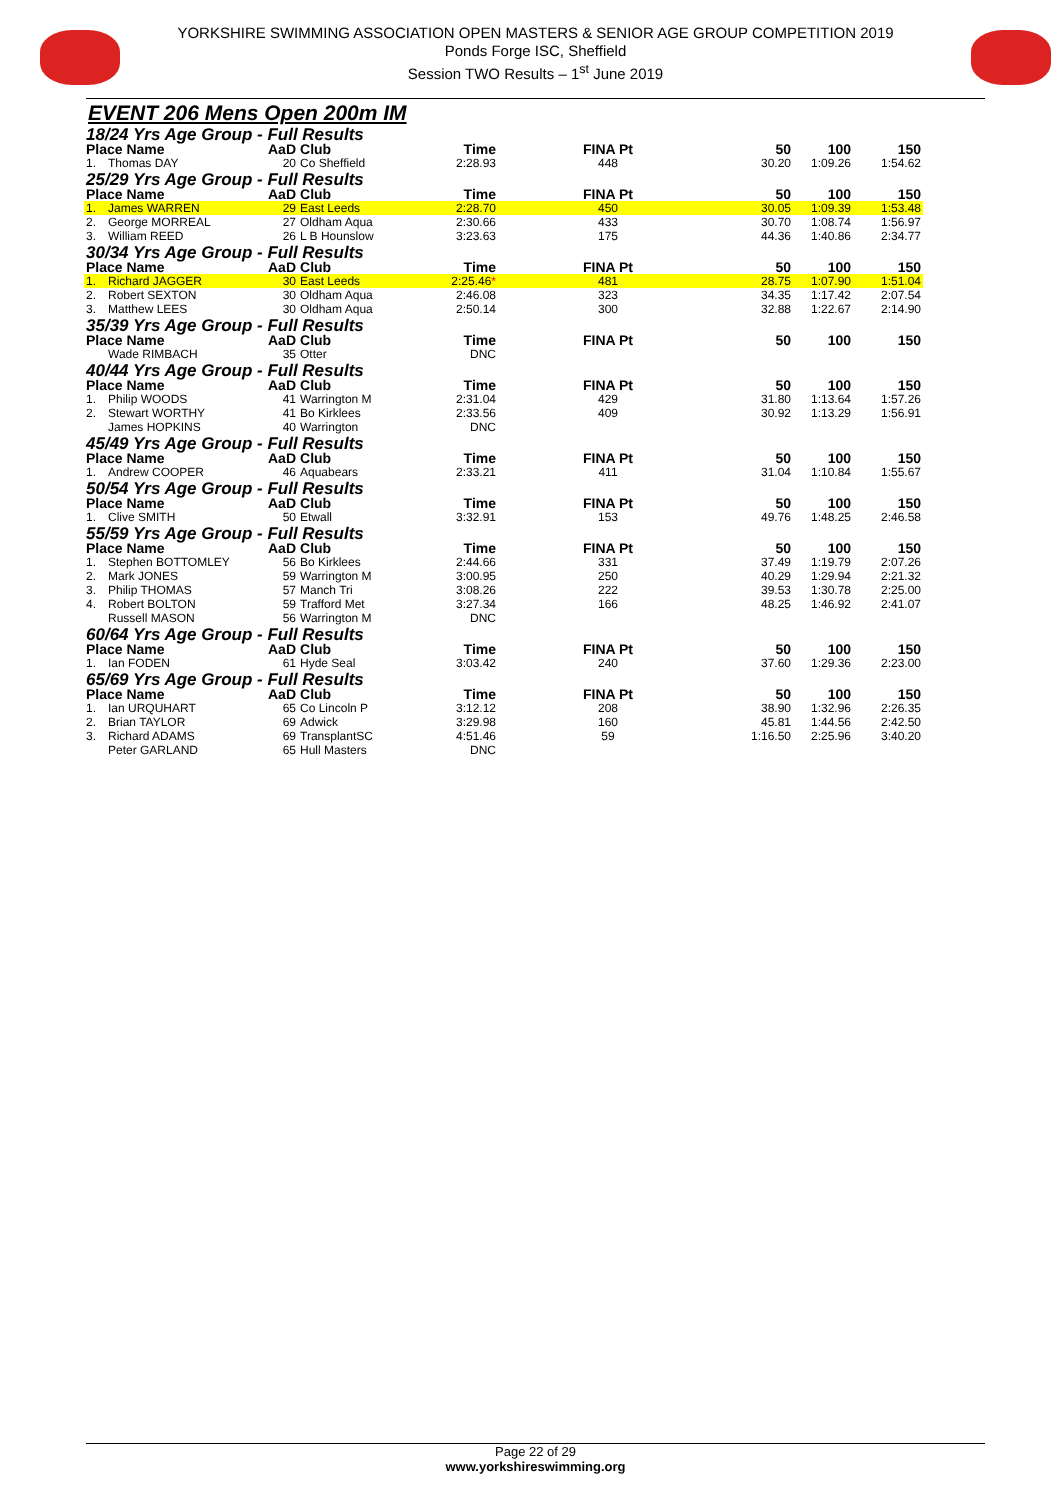YORKSHIRE SWIMMING ASSOCIATION OPEN MASTERS & SENIOR AGE GROUP COMPETITION 2019
Ponds Forge ISC, Sheffield
Session TWO Results – 1<sup>st</sup> June 2019
EVENT 206 Mens Open 200m IM
| 18/24 Yrs Age Group - Full Results | | | | | | | | |
| Place Name | | AaD | Club | Time | FINA Pt | 50 | 100 | 150 |
| 1. | Thomas DAY | 20 | Co Sheffield | 2:28.93 | 448 | 30.20 | 1:09.26 | 1:54.62 |
| 25/29 Yrs Age Group - Full Results | | | | | | | | |
| Place Name | | AaD | Club | Time | FINA Pt | 50 | 100 | 150 |
| 1. | James WARREN | 29 | East Leeds | 2:28.70 | 450 | 30.05 | 1:09.39 | 1:53.48 |
| 2. | George MORREAL | 27 | Oldham Aqua | 2:30.66 | 433 | 30.70 | 1:08.74 | 1:56.97 |
| 3. | William REED | 26 | L B Hounslow | 3:23.63 | 175 | 44.36 | 1:40.86 | 2:34.77 |
| 30/34 Yrs Age Group - Full Results | | | | | | | | |
| Place Name | | AaD | Club | Time | FINA Pt | 50 | 100 | 150 |
| 1. | Richard JAGGER | 30 | East Leeds | 2:25.46 * | 481 | 28.75 | 1:07.90 | 1:51.04 |
| 2. | Robert SEXTON | 30 | Oldham Aqua | 2:46.08 | 323 | 34.35 | 1:17.42 | 2:07.54 |
| 3. | Matthew LEES | 30 | Oldham Aqua | 2:50.14 | 300 | 32.88 | 1:22.67 | 2:14.90 |
| 35/39 Yrs Age Group - Full Results | | | | | | | | |
| Place Name | | AaD | Club | Time | FINA Pt | 50 | 100 | 150 |
| | Wade RIMBACH | 35 | Otter | DNC | | | | |
| 40/44 Yrs Age Group - Full Results | | | | | | | | |
| Place Name | | AaD | Club | Time | FINA Pt | 50 | 100 | 150 |
| 1. | Philip WOODS | 41 | Warrington M | 2:31.04 | 429 | 31.80 | 1:13.64 | 1:57.26 |
| 2. | Stewart WORTHY | 41 | Bo Kirklees | 2:33.56 | 409 | 30.92 | 1:13.29 | 1:56.91 |
| | James HOPKINS | 40 | Warrington | DNC | | | | |
| 45/49 Yrs Age Group - Full Results | | | | | | | | |
| Place Name | | AaD | Club | Time | FINA Pt | 50 | 100 | 150 |
| 1. | Andrew COOPER | 46 | Aquabears | 2:33.21 | 411 | 31.04 | 1:10.84 | 1:55.67 |
| 50/54 Yrs Age Group - Full Results | | | | | | | | |
| Place Name | | AaD | Club | Time | FINA Pt | 50 | 100 | 150 |
| 1. | Clive SMITH | 50 | Etwall | 3:32.91 | 153 | 49.76 | 1:48.25 | 2:46.58 |
| 55/59 Yrs Age Group - Full Results | | | | | | | | |
| Place Name | | AaD | Club | Time | FINA Pt | 50 | 100 | 150 |
| 1. | Stephen BOTTOMLEY | 56 | Bo Kirklees | 2:44.66 | 331 | 37.49 | 1:19.79 | 2:07.26 |
| 2. | Mark JONES | 59 | Warrington M | 3:00.95 | 250 | 40.29 | 1:29.94 | 2:21.32 |
| 3. | Philip THOMAS | 57 | Manch Tri | 3:08.26 | 222 | 39.53 | 1:30.78 | 2:25.00 |
| 4. | Robert BOLTON | 59 | Trafford Met | 3:27.34 | 166 | 48.25 | 1:46.92 | 2:41.07 |
| | Russell MASON | 56 | Warrington M | DNC | | | | |
| 60/64 Yrs Age Group - Full Results | | | | | | | | |
| Place Name | | AaD | Club | Time | FINA Pt | 50 | 100 | 150 |
| 1. | Ian FODEN | 61 | Hyde Seal | 3:03.42 | 240 | 37.60 | 1:29.36 | 2:23.00 |
| 65/69 Yrs Age Group - Full Results | | | | | | | | |
| Place Name | | AaD | Club | Time | FINA Pt | 50 | 100 | 150 |
| 1. | Ian URQUHART | 65 | Co Lincoln P | 3:12.12 | 208 | 38.90 | 1:32.96 | 2:26.35 |
| 2. | Brian TAYLOR | 69 | Adwick | 3:29.98 | 160 | 45.81 | 1:44.56 | 2:42.50 |
| 3. | Richard ADAMS | 69 | TransplantSC | 4:51.46 | 59 | 1:16.50 | 2:25.96 | 3:40.20 |
| | Peter GARLAND | 65 | Hull Masters | DNC | | | | |
Page 22 of 29
www.yorkshireswimming.org